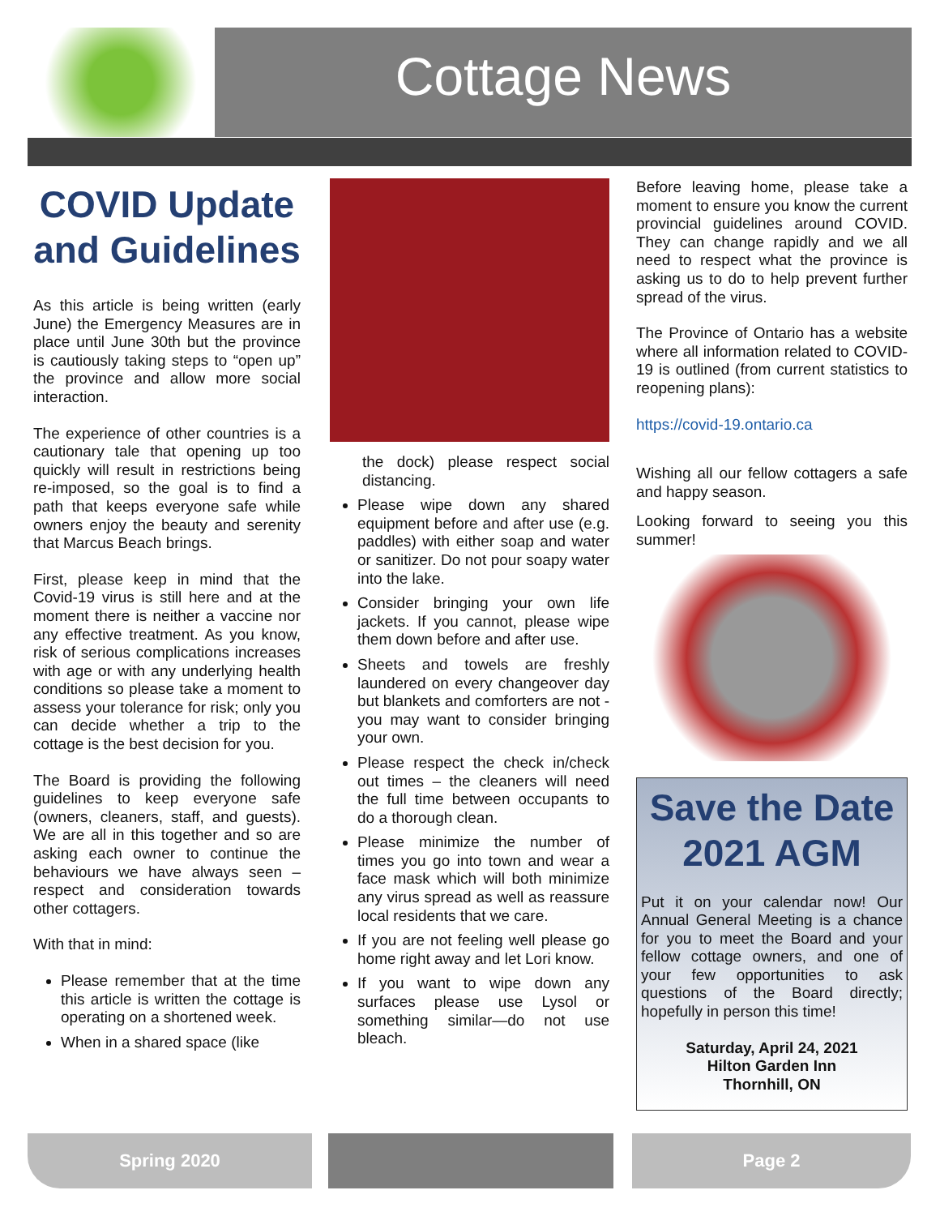Cottage News
COVID Update and Guidelines
As this article is being written (early June) the Emergency Measures are in place until June 30th but the province is cautiously taking steps to “open up” the province and allow more social interaction.
The experience of other countries is a cautionary tale that opening up too quickly will result in restrictions being re-imposed, so the goal is to find a path that keeps everyone safe while owners enjoy the beauty and serenity that Marcus Beach brings.
First, please keep in mind that the Covid-19 virus is still here and at the moment there is neither a vaccine nor any effective treatment. As you know, risk of serious complications increases with age or with any underlying health conditions so please take a moment to assess your tolerance for risk; only you can decide whether a trip to the cottage is the best decision for you.
The Board is providing the following guidelines to keep everyone safe (owners, cleaners, staff, and guests). We are all in this together and so are asking each owner to continue the behaviours we have always seen – respect and consideration towards other cottagers.
With that in mind:
Please remember that at the time this article is written the cottage is operating on a shortened week.
When in a shared space (like
the dock) please respect social distancing.
Please wipe down any shared equipment before and after use (e.g. paddles) with either soap and water or sanitizer. Do not pour soapy water into the lake.
Consider bringing your own life jackets. If you cannot, please wipe them down before and after use.
Sheets and towels are freshly laundered on every changeover day but blankets and comforters are not - you may want to consider bringing your own.
Please respect the check in/check out times – the cleaners will need the full time between occupants to do a thorough clean.
Please minimize the number of times you go into town and wear a face mask which will both minimize any virus spread as well as reassure local residents that we care.
If you are not feeling well please go home right away and let Lori know.
If you want to wipe down any surfaces please use Lysol or something similar—do not use bleach.
Before leaving home, please take a moment to ensure you know the current provincial guidelines around COVID. They can change rapidly and we all need to respect what the province is asking us to do to help prevent further spread of the virus.
The Province of Ontario has a website where all information related to COVID-19 is outlined (from current statistics to reopening plans):
https://covid-19.ontario.ca
Wishing all our fellow cottagers a safe and happy season.
Looking forward to seeing you this summer!
Save the Date 2021 AGM
Put it on your calendar now! Our Annual General Meeting is a chance for you to meet the Board and your fellow cottage owners, and one of your few opportunities to ask questions of the Board directly; hopefully in person this time!
Saturday, April 24, 2021
Hilton Garden Inn
Thornhill, ON
Spring 2020 Page 2